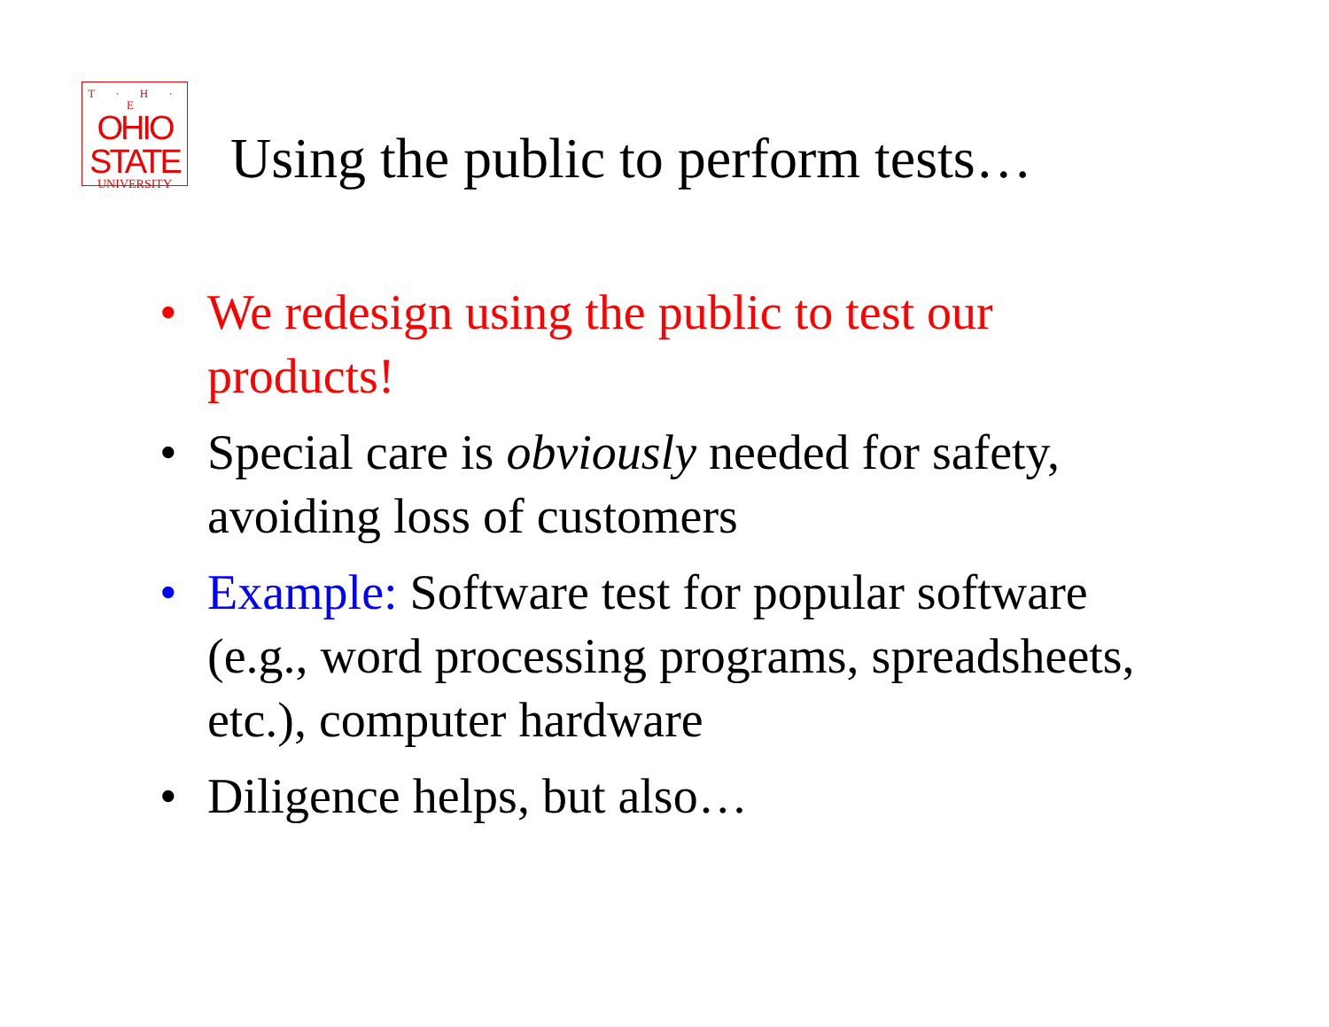T · H · E
OHIO
STATE
UNIVERSITY
Using the public to perform tests…
• We redesign using the public to test our products!
• Special care is obviously needed for safety, avoiding loss of customers
• Example: Software test for popular software (e.g., word processing programs, spreadsheets, etc.), computer hardware
• Diligence helps, but also…